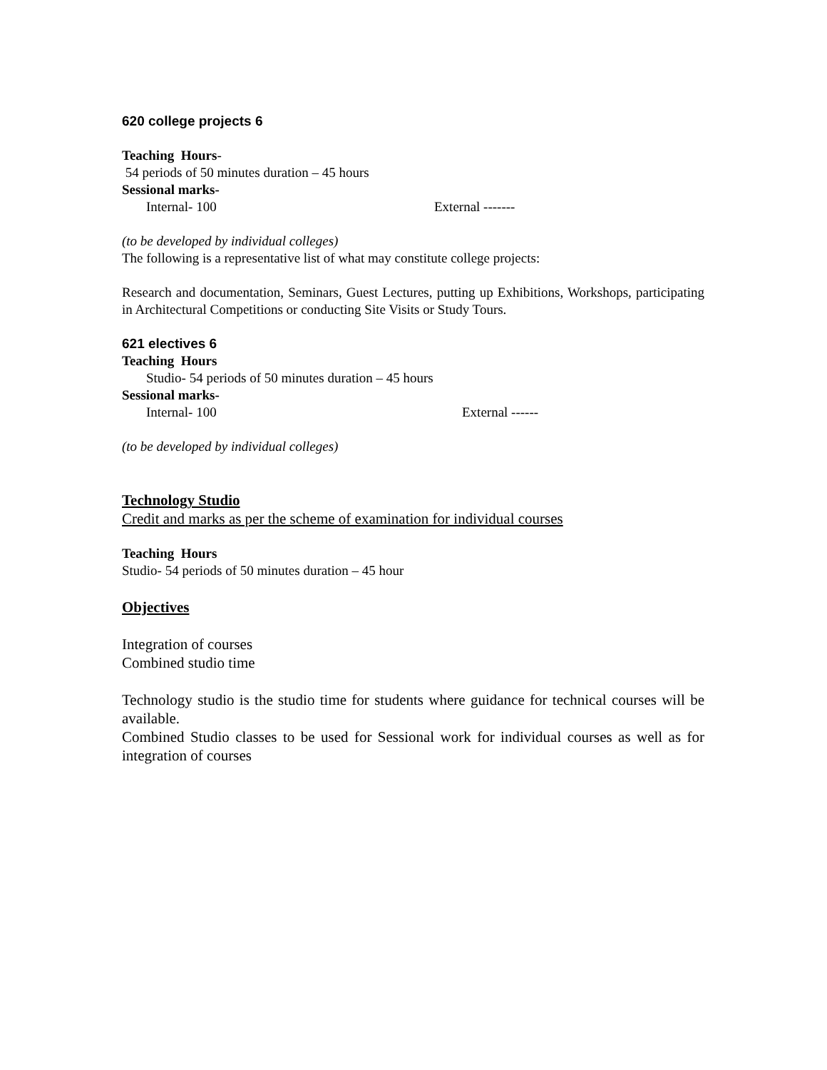620 college projects 6
Teaching Hours-
54 periods of 50 minutes duration – 45 hours
Sessional marks-
Internal- 100 External -------
(to be developed by individual colleges)
The following is a representative list of what may constitute college projects:
Research and documentation, Seminars, Guest Lectures, putting up Exhibitions, Workshops, participating in Architectural Competitions or conducting Site Visits or Study Tours.
621 electives 6
Teaching Hours
Studio- 54 periods of 50 minutes duration – 45 hours
Sessional marks-
Internal- 100 External ------
(to be developed by individual colleges)
Technology Studio
Credit and marks as per the scheme of examination for individual courses
Teaching Hours
Studio- 54 periods of 50 minutes duration – 45 hour
Objectives
Integration of courses
Combined studio time
Technology studio is the studio time for students where guidance for technical courses will be available.
Combined Studio classes to be used for Sessional work for individual courses as well as for integration of courses